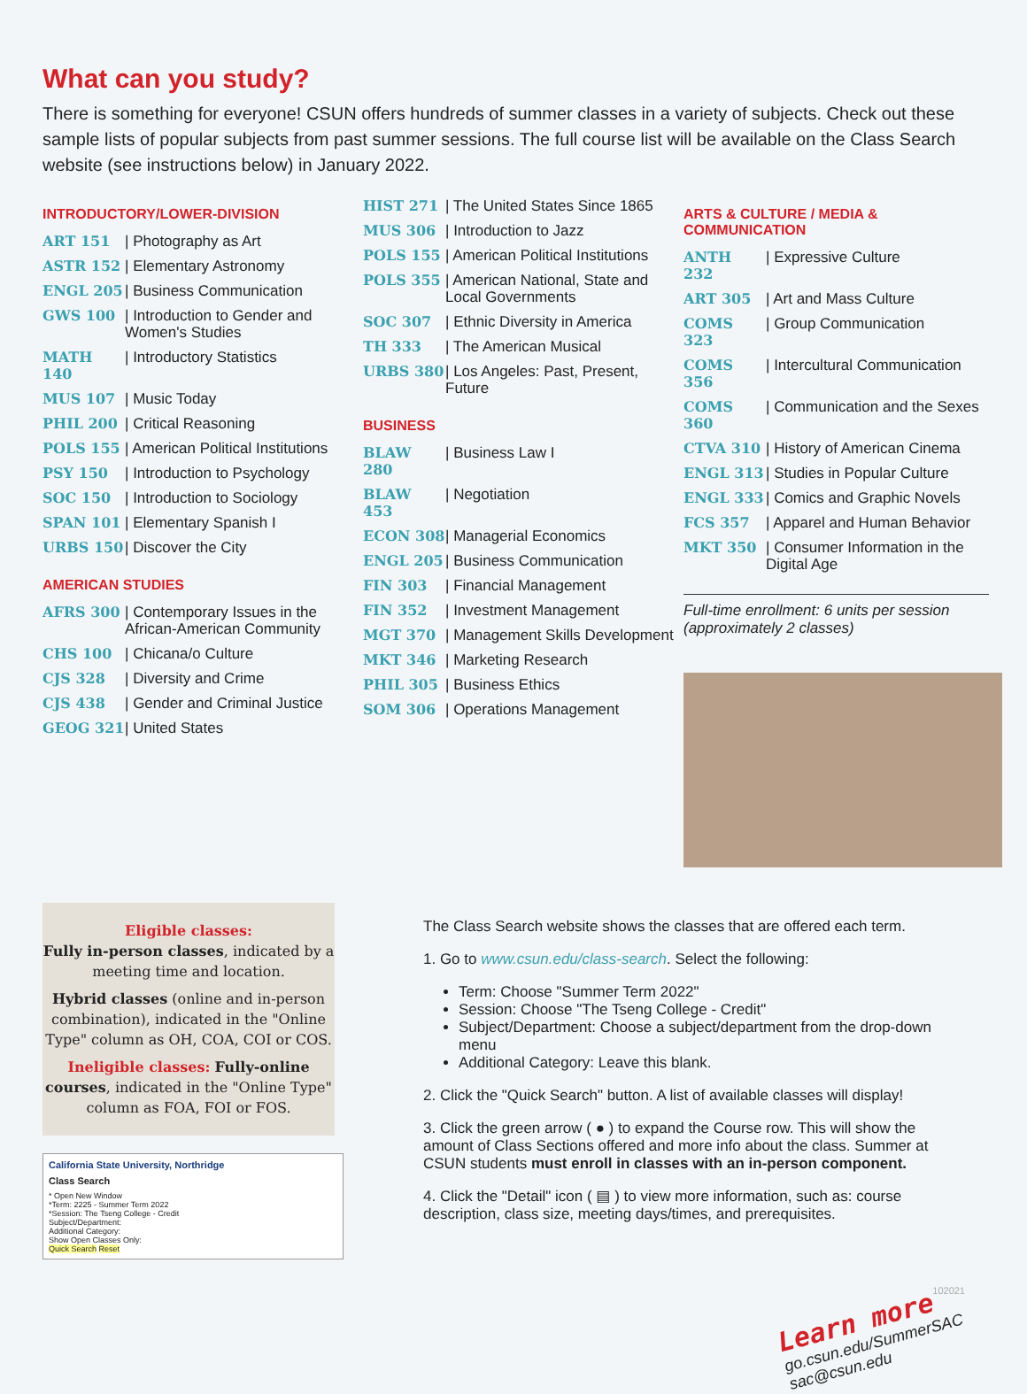What can you study?
There is something for everyone! CSUN offers hundreds of summer classes in a variety of subjects. Check out these sample lists of popular subjects from past summer sessions. The full course list will be available on the Class Search website (see instructions below) in January 2022.
INTRODUCTORY/LOWER-DIVISION
ART 151 | Photography as Art
ASTR 152 | Elementary Astronomy
ENGL 205 | Business Communication
GWS 100 | Introduction to Gender and Women's Studies
MATH 140 | Introductory Statistics
MUS 107 | Music Today
PHIL 200 | Critical Reasoning
POLS 155 | American Political Institutions
PSY 150 | Introduction to Psychology
SOC 150 | Introduction to Sociology
SPAN 101 | Elementary Spanish I
URBS 150 | Discover the City
AMERICAN STUDIES
AFRS 300 | Contemporary Issues in the African-American Community
CHS 100 | Chicana/o Culture
CJS 328 | Diversity and Crime
CJS 438 | Gender and Criminal Justice
GEOG 321 | United States
HIST 271 | The United States Since 1865
MUS 306 | Introduction to Jazz
POLS 155 | American Political Institutions
POLS 355 | American National, State and Local Governments
SOC 307 | Ethnic Diversity in America
TH 333 | The American Musical
URBS 380 | Los Angeles: Past, Present, Future
BUSINESS
BLAW 280 | Business Law I
BLAW 453 | Negotiation
ECON 308 | Managerial Economics
ENGL 205 | Business Communication
FIN 303 | Financial Management
FIN 352 | Investment Management
MGT 370 | Management Skills Development
MKT 346 | Marketing Research
PHIL 305 | Business Ethics
SOM 306 | Operations Management
ARTS & CULTURE / MEDIA & COMMUNICATION
ANTH 232 | Expressive Culture
ART 305 | Art and Mass Culture
COMS 323 | Group Communication
COMS 356 | Intercultural Communication
COMS 360 | Communication and the Sexes
CTVA 310 | History of American Cinema
ENGL 313 | Studies in Popular Culture
ENGL 333 | Comics and Graphic Novels
FCS 357 | Apparel and Human Behavior
MKT 350 | Consumer Information in the Digital Age
Full-time enrollment: 6 units per session (approximately 2 classes)
Eligible classes:
Fully in-person classes, indicated by a meeting time and location.
Hybrid classes (online and in-person combination), indicated in the "Online Type" column as OH, COA, COI or COS.
Ineligible classes: Fully-online courses, indicated in the "Online Type" column as FOA, FOI or FOS.
California State University, Northridge
Class Search
* Open New Window
*Term: 2225 - Summer Term 2022
*Session: The Tseng College - Credit
Subject/Department:
Additional Category:
Show Open Classes Only:
Quick Search Reset
The Class Search website shows the classes that are offered each term.
1. Go to www.csun.edu/class-search. Select the following:
Term: Choose "Summer Term 2022"
Session: Choose "The Tseng College - Credit"
Subject/Department: Choose a subject/department from the drop-down menu
Additional Category: Leave this blank.
2. Click the "Quick Search" button. A list of available classes will display!
3. Click the green arrow ( ● ) to expand the Course row. This will show the amount of Class Sections offered and more info about the class. Summer at CSUN students must enroll in classes with an in-person component.
4. Click the "Detail" icon ( ▤ ) to view more information, such as: course description, class size, meeting days/times, and prerequisites.
Learn more
go.csun.edu/SummerSAC
sac@csun.edu
102021